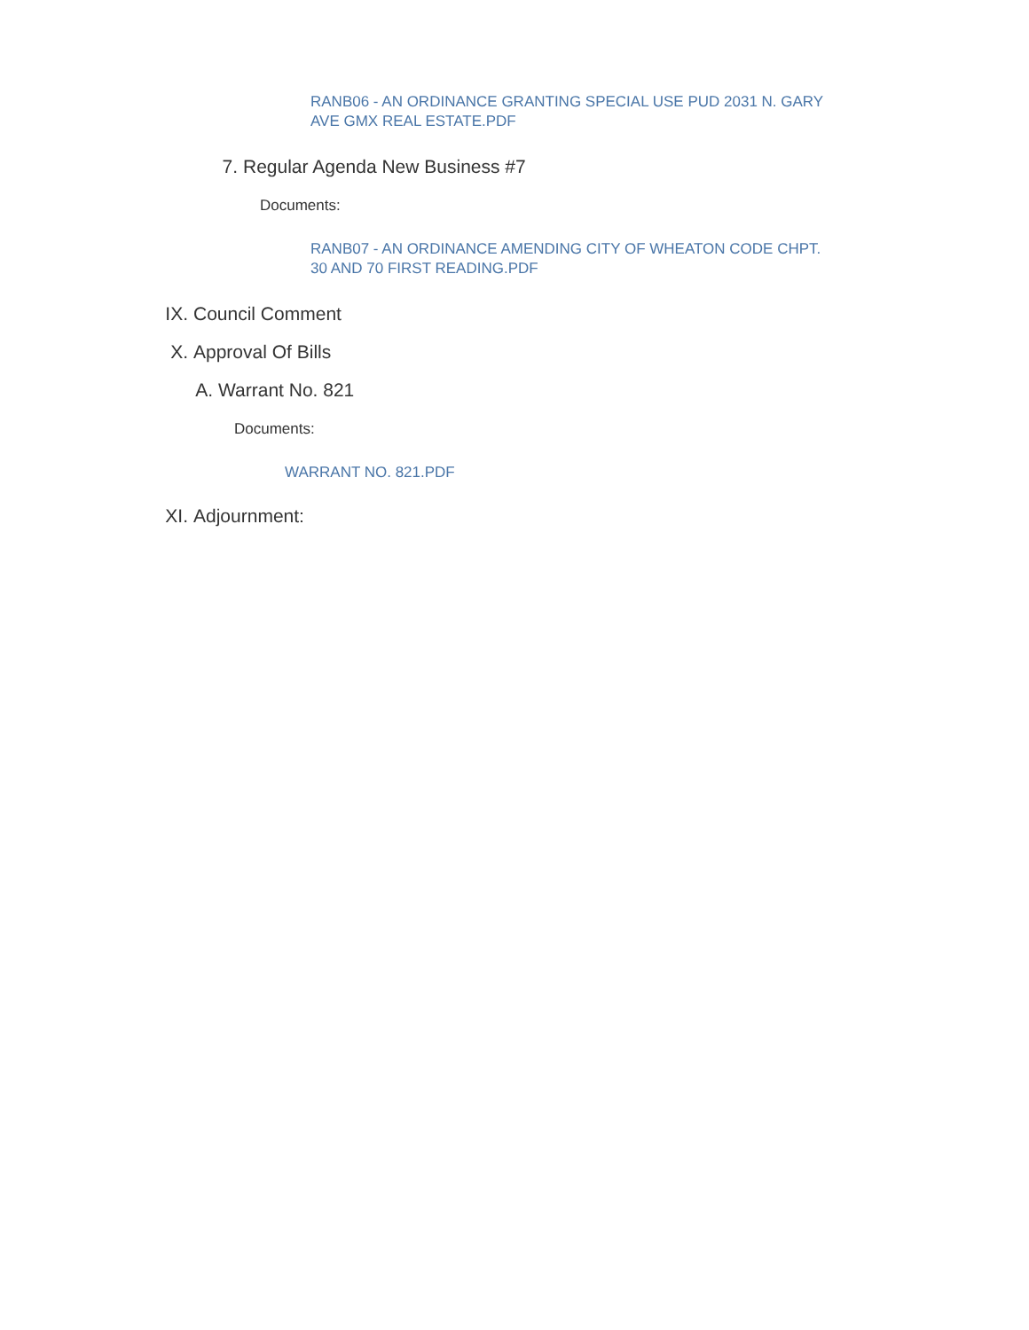RANB06 - AN ORDINANCE GRANTING SPECIAL USE PUD 2031 N. GARY AVE GMX REAL ESTATE.PDF
7. Regular Agenda New Business #7
Documents:
RANB07 - AN ORDINANCE AMENDING CITY OF WHEATON CODE CHPT. 30 AND 70 FIRST READING.PDF
IX. Council Comment
X. Approval Of Bills
A. Warrant No. 821
Documents:
WARRANT NO. 821.PDF
XI. Adjournment: